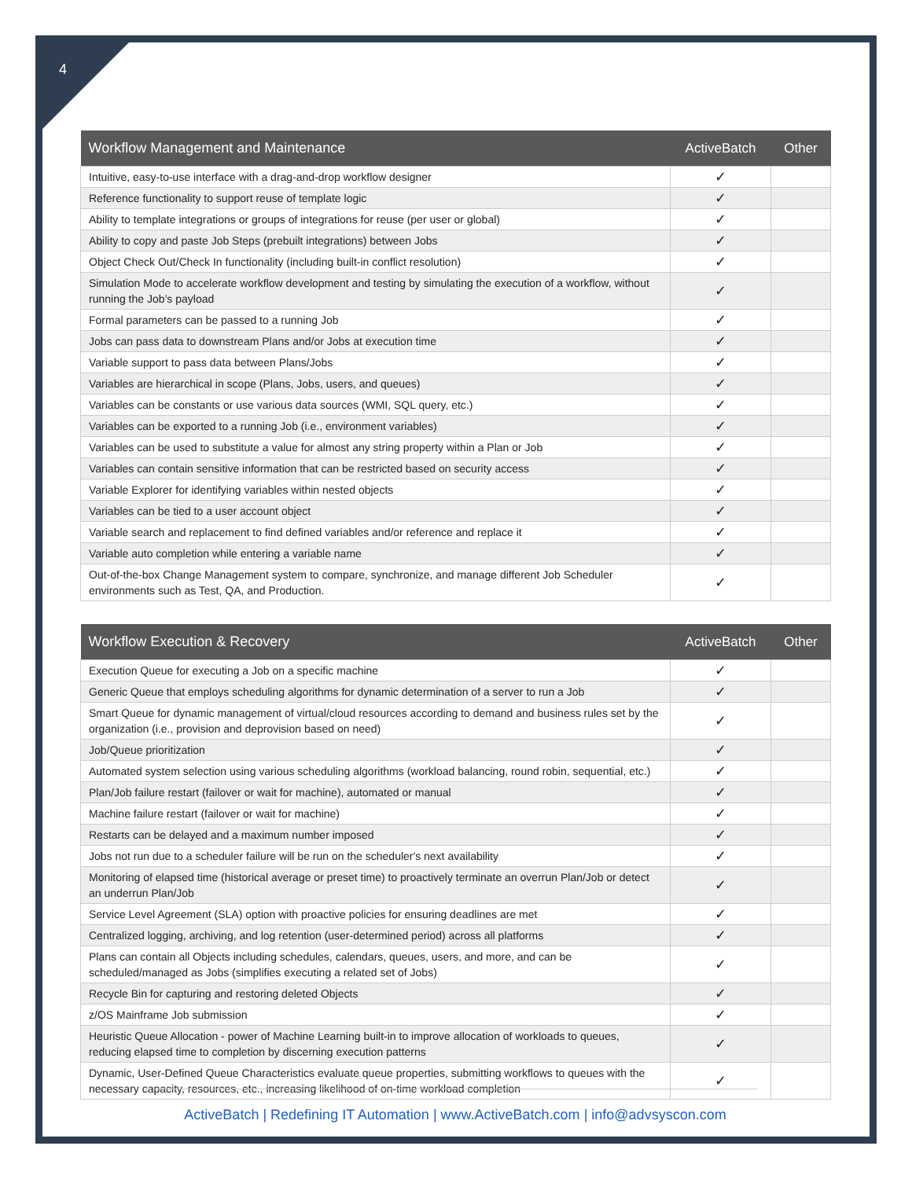4
| Workflow Management and Maintenance | ActiveBatch | Other |
| --- | --- | --- |
| Intuitive, easy-to-use interface with a drag-and-drop workflow designer | ✓ | |
| Reference functionality to support reuse of template logic | ✓ | |
| Ability to template integrations or groups of integrations for reuse (per user or global) | ✓ | |
| Ability to copy and paste Job Steps (prebuilt integrations) between Jobs | ✓ | |
| Object Check Out/Check In functionality (including built-in conflict resolution) | ✓ | |
| Simulation Mode to accelerate workflow development and testing by simulating the execution of a workflow, without running the Job’s payload | ✓ | |
| Formal parameters can be passed to a running Job | ✓ | |
| Jobs can pass data to downstream Plans and/or Jobs at execution time | ✓ | |
| Variable support to pass data between Plans/Jobs | ✓ | |
| Variables are hierarchical in scope (Plans, Jobs, users, and queues) | ✓ | |
| Variables can be constants or use various data sources (WMI, SQL query, etc.) | ✓ | |
| Variables can be exported to a running Job (i.e., environment variables) | ✓ | |
| Variables can be used to substitute a value for almost any string property within a Plan or Job | ✓ | |
| Variables can contain sensitive information that can be restricted based on security access | ✓ | |
| Variable Explorer for identifying variables within nested objects | ✓ | |
| Variables can be tied to a user account object | ✓ | |
| Variable search and replacement to find defined variables and/or reference and replace it | ✓ | |
| Variable auto completion while entering a variable name | ✓ | |
| Out-of-the-box Change Management system to compare, synchronize, and manage different Job Scheduler environments such as Test, QA, and Production. | ✓ | |
| Workflow Execution & Recovery | ActiveBatch | Other |
| --- | --- | --- |
| Execution Queue for executing a Job on a specific machine | ✓ | |
| Generic Queue that employs scheduling algorithms for dynamic determination of a server to run a Job | ✓ | |
| Smart Queue for dynamic management of virtual/cloud resources according to demand and business rules set by the organization (i.e., provision and deprovision based on need) | ✓ | |
| Job/Queue prioritization | ✓ | |
| Automated system selection using various scheduling algorithms (workload balancing, round robin, sequential, etc.) | ✓ | |
| Plan/Job failure restart (failover or wait for machine), automated or manual | ✓ | |
| Machine failure restart (failover or wait for machine) | ✓ | |
| Restarts can be delayed and a maximum number imposed | ✓ | |
| Jobs not run due to a scheduler failure will be run on the scheduler's next availability | ✓ | |
| Monitoring of elapsed time (historical average or preset time) to proactively terminate an overrun Plan/Job or detect an underrun Plan/Job | ✓ | |
| Service Level Agreement (SLA) option with proactive policies for ensuring deadlines are met | ✓ | |
| Centralized logging, archiving, and log retention (user-determined period) across all platforms | ✓ | |
| Plans can contain all Objects including schedules, calendars, queues, users, and more, and can be scheduled/managed as Jobs (simplifies executing a related set of Jobs) | ✓ | |
| Recycle Bin for capturing and restoring deleted Objects | ✓ | |
| z/OS Mainframe Job submission | ✓ | |
| Heuristic Queue Allocation - power of Machine Learning built-in to improve allocation of workloads to queues, reducing elapsed time to completion by discerning execution patterns | ✓ | |
| Dynamic, User-Defined Queue Characteristics evaluate queue properties, submitting workflows to queues with the necessary capacity, resources, etc., increasing likelihood of on-time workload completion | ✓ | |
ActiveBatch | Redefining IT Automation | www.ActiveBatch.com | info@advsyscon.com